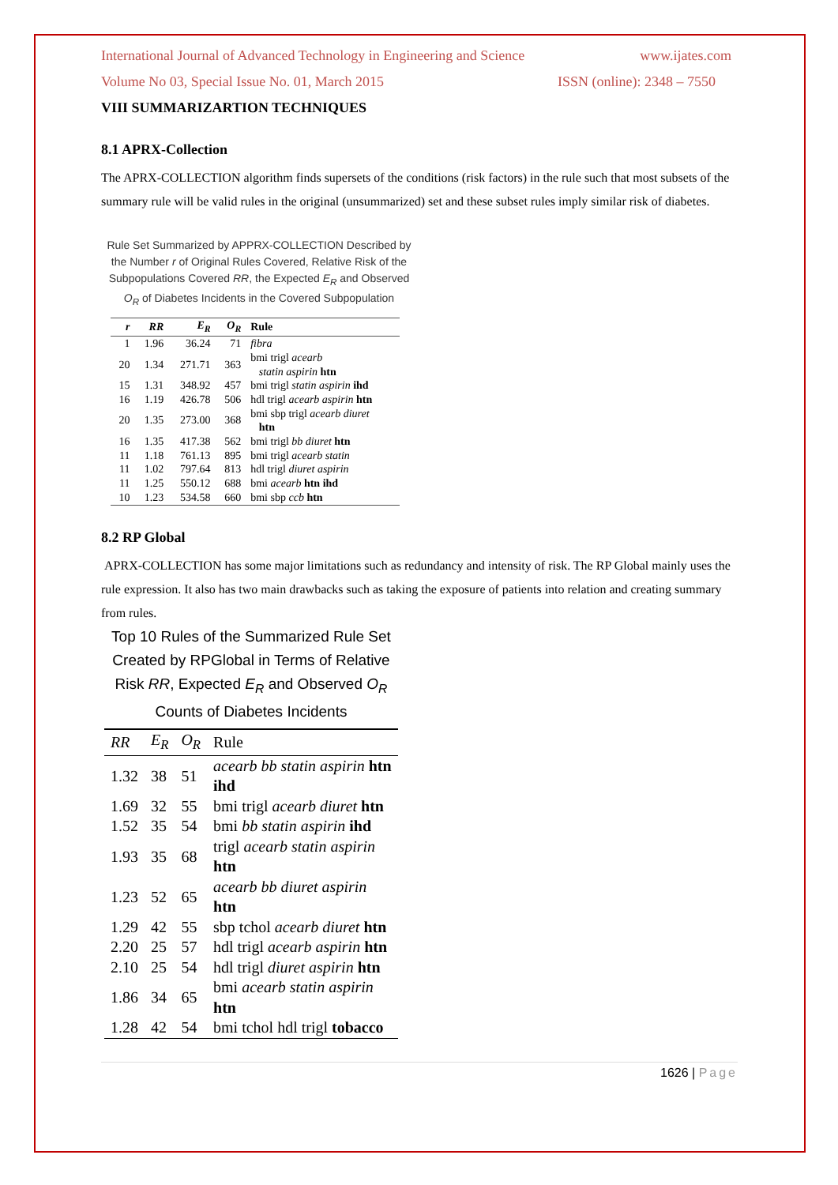International Journal of Advanced Technology in Engineering and Science www.ijates.com
Volume No 03, Special Issue No. 01, March 2015 ISSN (online): 2348 – 7550
VIII SUMMARIZARTION TECHNIQUES
8.1 APRX-Collection
The APRX-COLLECTION algorithm finds supersets of the conditions (risk factors) in the rule such that most subsets of the summary rule will be valid rules in the original (unsummarized) set and these subset rules imply similar risk of diabetes.
Rule Set Summarized by APPRX-COLLECTION Described by the Number r of Original Rules Covered, Relative Risk of the Subpopulations Covered RR, the Expected E<sub>R</sub> and Observed O<sub>R</sub> of Diabetes Incidents in the Covered Subpopulation
| r | RR | E<sub>R</sub> | O<sub>R</sub> | Rule |
| --- | --- | --- | --- | --- |
| 1 | 1.96 | 36.24 | 71 | fibra |
| 20 | 1.34 | 271.71 | 363 | bmi trigl acearb statin aspirin htn |
| 15 | 1.31 | 348.92 | 457 | bmi trigl statin aspirin ihd |
| 16 | 1.19 | 426.78 | 506 | hdl trigl acearb aspirin htn |
| 20 | 1.35 | 273.00 | 368 | bmi sbp trigl acearb diuret htn |
| 16 | 1.35 | 417.38 | 562 | bmi trigl bb diuret htn |
| 11 | 1.18 | 761.13 | 895 | bmi trigl acearb statin |
| 11 | 1.02 | 797.64 | 813 | hdl trigl diuret aspirin |
| 11 | 1.25 | 550.12 | 688 | bmi acearb htn ihd |
| 10 | 1.23 | 534.58 | 660 | bmi sbp ccb htn |
8.2 RP Global
APRX-COLLECTION has some major limitations such as redundancy and intensity of risk. The RP Global mainly uses the rule expression. It also has two main drawbacks such as taking the exposure of patients into relation and creating summary from rules.
Top 10 Rules of the Summarized Rule Set Created by RPGlobal in Terms of Relative Risk RR, Expected E<sub>R</sub> and Observed O<sub>R</sub> Counts of Diabetes Incidents
| RR | E<sub>R</sub> | O<sub>R</sub> | Rule |
| --- | --- | --- | --- |
| 1.32 | 38 | 51 | acearb bb statin aspirin htn ihd |
| 1.69 | 32 | 55 | bmi trigl acearb diuret htn |
| 1.52 | 35 | 54 | bmi bb statin aspirin ihd |
| 1.93 | 35 | 68 | trigl acearb statin aspirin htn |
| 1.23 | 52 | 65 | acearb bb diuret aspirin htn |
| 1.29 | 42 | 55 | sbp tchol acearb diuret htn |
| 2.20 | 25 | 57 | hdl trigl acearb aspirin htn |
| 2.10 | 25 | 54 | hdl trigl diuret aspirin htn |
| 1.86 | 34 | 65 | bmi acearb statin aspirin htn |
| 1.28 | 42 | 54 | bmi tchol hdl trigl tobacco |
1626 | Page